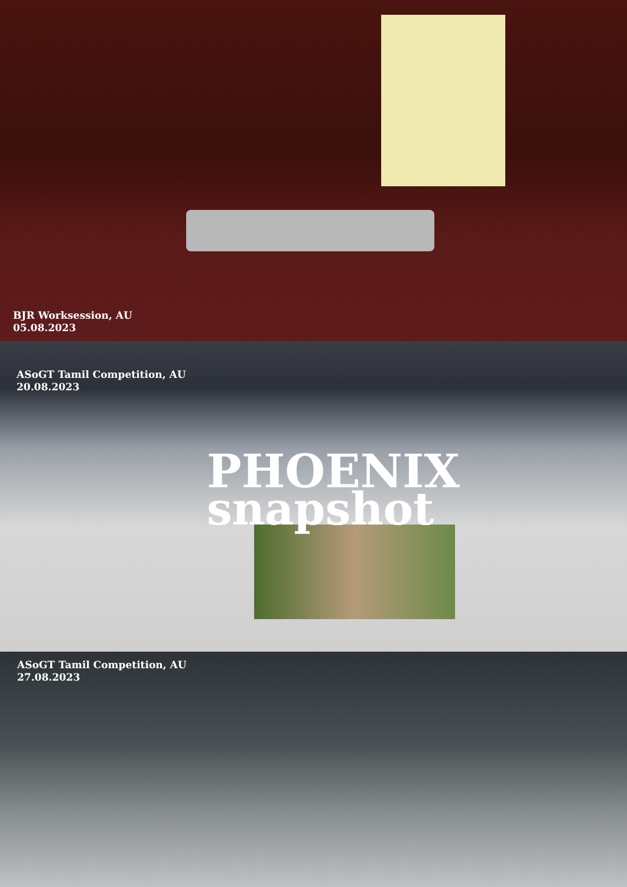BJR Worksession, AU
05.08.2023
ASoGT Tamil Competition, AU
20.08.2023
PHOENIX
snapshot
ASoGT Tamil Competition, AU
27.08.2023